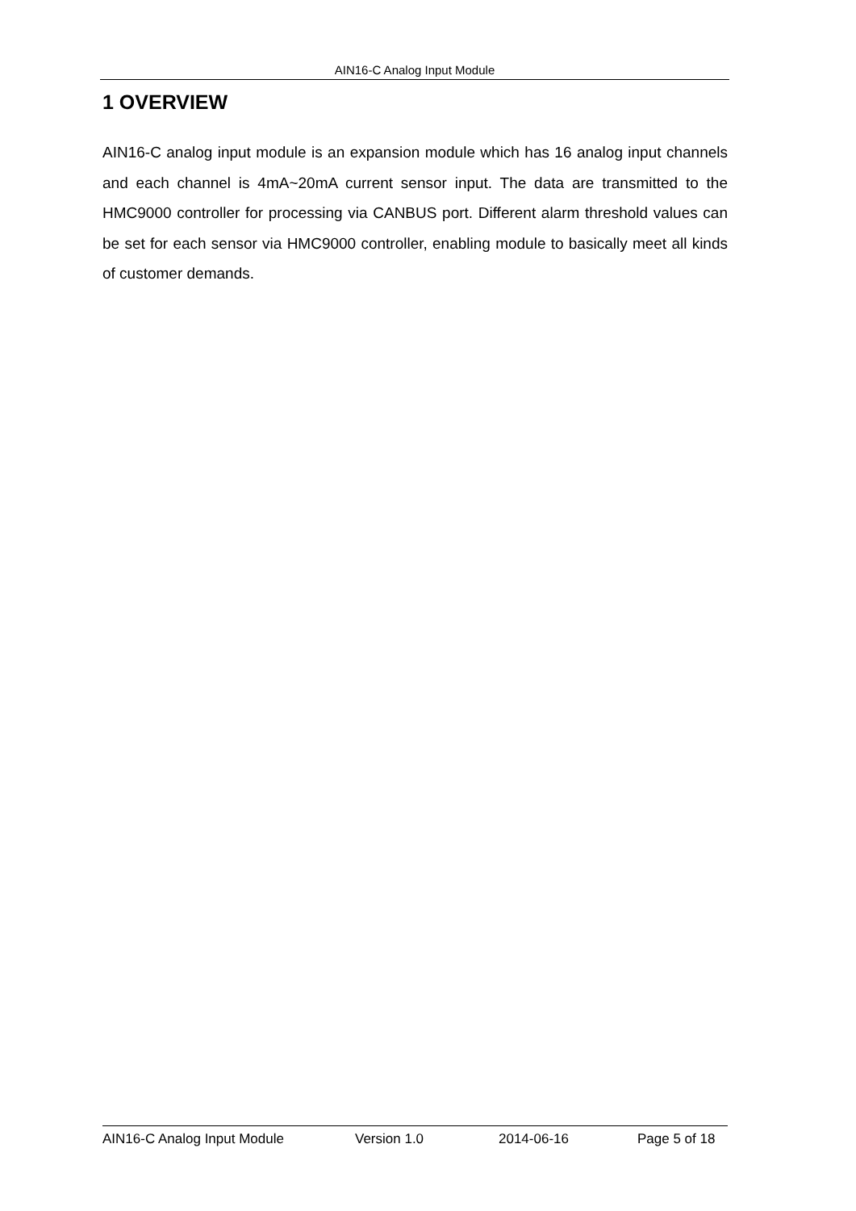AIN16-C Analog Input Module
1 OVERVIEW
AIN16-C analog input module is an expansion module which has 16 analog input channels and each channel is 4mA~20mA current sensor input. The data are transmitted to the HMC9000 controller for processing via CANBUS port. Different alarm threshold values can be set for each sensor via HMC9000 controller, enabling module to basically meet all kinds of customer demands.
AIN16-C Analog Input Module Version 1.0 2014-06-16 Page 5 of 18